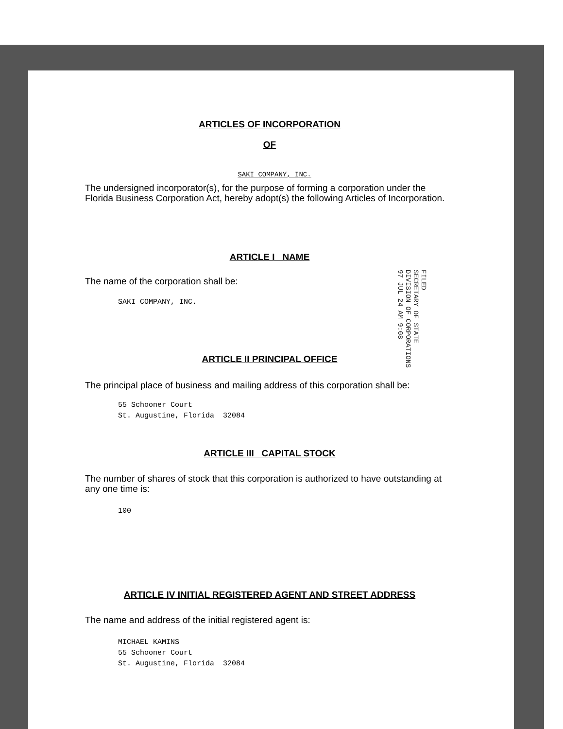ARTICLES OF INCORPORATION
OF
SAKI COMPANY, INC.
The undersigned incorporator(s), for the purpose of forming a corporation under the Florida Business Corporation Act, hereby adopt(s) the following Articles of Incorporation.
ARTICLE I NAME
The name of the corporation shall be:
SAKI COMPANY, INC.
ARTICLE II PRINCIPAL OFFICE
The principal place of business and mailing address of this corporation shall be:
55 Schooner Court
St. Augustine, Florida 32084
ARTICLE III CAPITAL STOCK
The number of shares of stock that this corporation is authorized to have outstanding at any one time is:
100
ARTICLE IV INITIAL REGISTERED AGENT AND STREET ADDRESS
The name and address of the initial registered agent is:
MICHAEL KAMINS
55 Schooner Court
St. Augustine, Florida 32084
FILED
SECRETARY OF STATE
DIVISION OF CORPORATIONS
97 JUL 24 AM 9:08